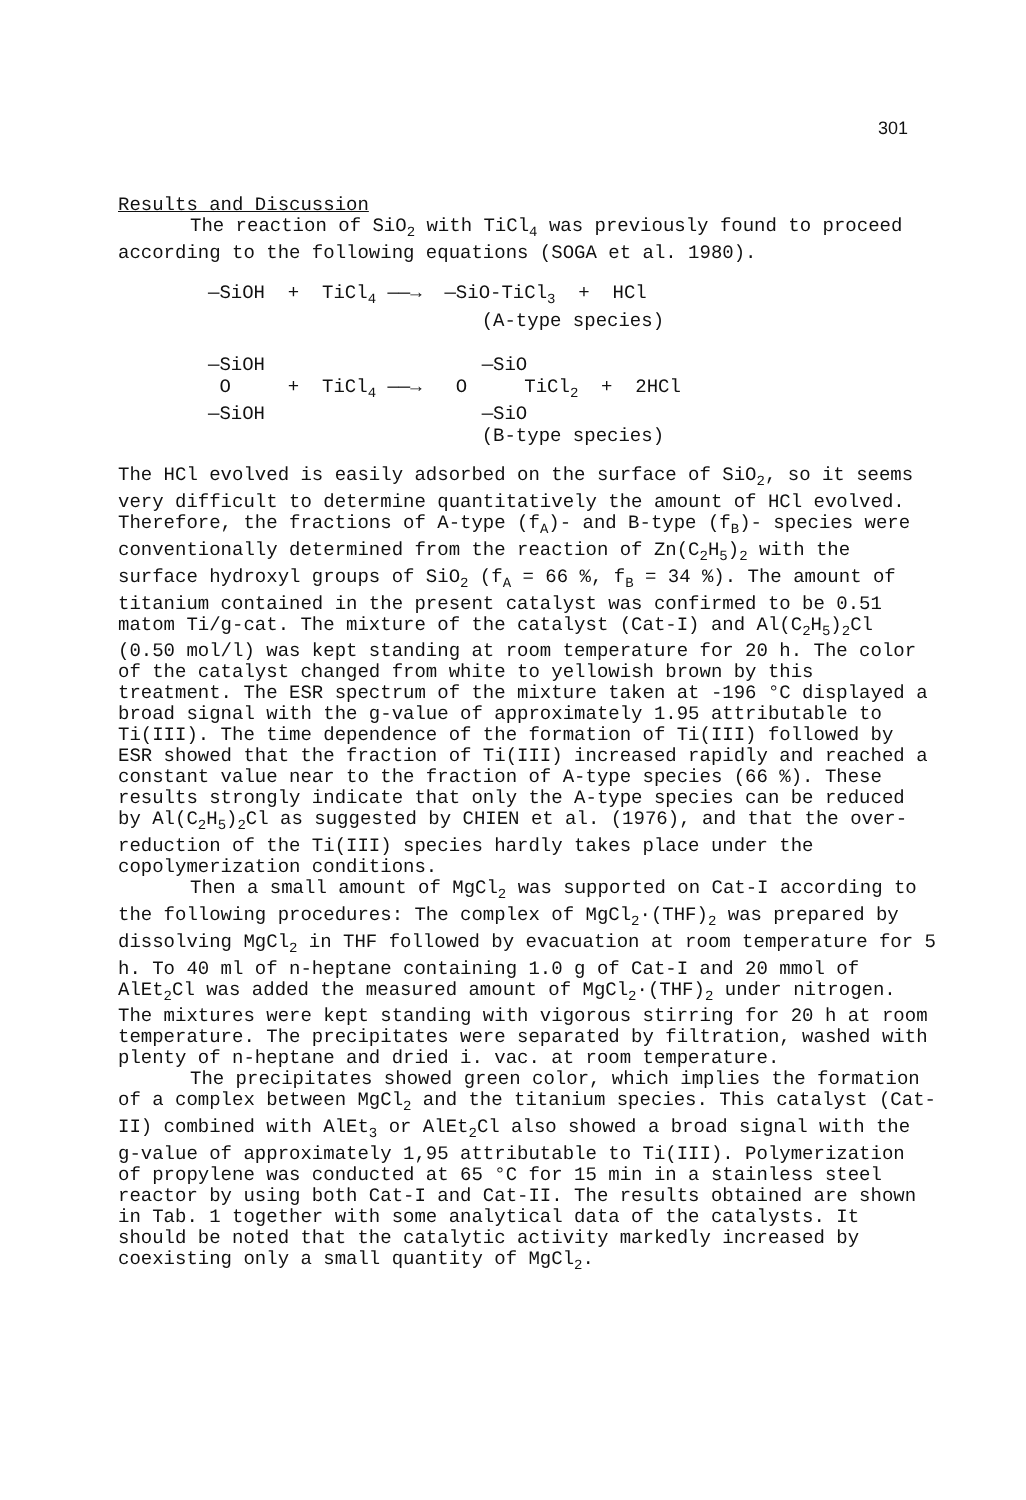301
Results and Discussion
The reaction of SiO<sub>2</sub> with TiCl<sub>4</sub> was previously found to proceed according to the following equations (SOGA et al. 1980).
—SiOH + TiCl<sub>4</sub> ——→ —SiO-TiCl<sub>3</sub> + HCl (A-type species) —SiOH —SiO O + TiCl<sub>4</sub> ——→ O TiCl<sub>2</sub> + 2HCl —SiOH —SiO (B-type species)
The HCl evolved is easily adsorbed on the surface of SiO<sub>2</sub>, so it seems very difficult to determine quantitatively the amount of HCl evolved. Therefore, the fractions of A-type (f<sub>A</sub>)- and B-type (f<sub>B</sub>)- species were conventionally determined from the reaction of Zn(C<sub>2</sub>H<sub>5</sub>)<sub>2</sub> with the surface hydroxyl groups of SiO<sub>2</sub> (f<sub>A</sub> = 66 %, f<sub>B</sub> = 34 %). The amount of titanium contained in the present catalyst was confirmed to be 0.51 matom Ti/g-cat. The mixture of the catalyst (Cat-I) and Al(C<sub>2</sub>H<sub>5</sub>)<sub>2</sub>Cl (0.50 mol/l) was kept standing at room temperature for 20 h. The color of the catalyst changed from white to yellowish brown by this treatment. The ESR spectrum of the mixture taken at -196 °C displayed a broad signal with the g-value of approximately 1.95 attributable to Ti(III). The time dependence of the formation of Ti(III) followed by ESR showed that the fraction of Ti(III) increased rapidly and reached a constant value near to the fraction of A-type species (66 %). These results strongly indicate that only the A-type species can be reduced by Al(C<sub>2</sub>H<sub>5</sub>)<sub>2</sub>Cl as suggested by CHIEN et al. (1976), and that the over-reduction of the Ti(III) species hardly takes place under the copolymerization conditions.
Then a small amount of MgCl<sub>2</sub> was supported on Cat-I according to the following procedures: The complex of MgCl<sub>2</sub>·(THF)<sub>2</sub> was prepared by dissolving MgCl<sub>2</sub> in THF followed by evacuation at room temperature for 5 h. To 40 ml of n-heptane containing 1.0 g of Cat-I and 20 mmol of AlEt<sub>2</sub>Cl was added the measured amount of MgCl<sub>2</sub>·(THF)<sub>2</sub> under nitrogen. The mixtures were kept standing with vigorous stirring for 20 h at room temperature. The precipitates were separated by filtration, washed with plenty of n-heptane and dried i. vac. at room temperature.
The precipitates showed green color, which implies the formation of a complex between MgCl<sub>2</sub> and the titanium species. This catalyst (Cat-II) combined with AlEt<sub>3</sub> or AlEt<sub>2</sub>Cl also showed a broad signal with the g-value of approximately 1,95 attributable to Ti(III). Polymerization of propylene was conducted at 65 °C for 15 min in a stainless steel reactor by using both Cat-I and Cat-II. The results obtained are shown in Tab. 1 together with some analytical data of the catalysts. It should be noted that the catalytic activity markedly increased by coexisting only a small quantity of MgCl<sub>2</sub>.